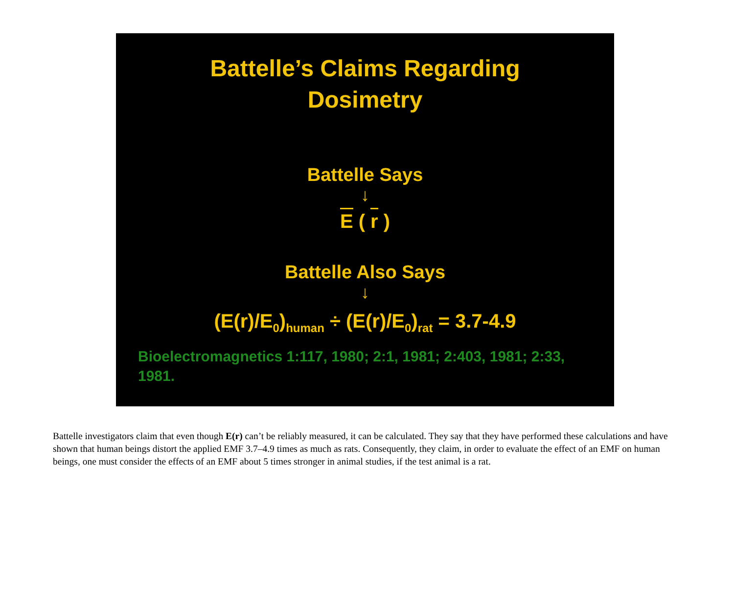Battelle’s Claims Regarding
Dosimetry
Battelle Says
↓
E ( r )
Battelle Also Says
↓
(E(r)/E<sub>0</sub>)<sub>human</sub> ÷ (E(r)/E<sub>0</sub>)<sub>rat</sub> = 3.7-4.9
Bioelectromagnetics 1:117, 1980; 2:1, 1981; 2:403, 1981; 2:33, 1981.
Battelle investigators claim that even though E(r) can’t be reliably measured, it can be calculated. They say that they have performed these calculations and have shown that human beings distort the applied EMF 3.7–4.9 times as much as rats. Consequently, they claim, in order to evaluate the effect of an EMF on human beings, one must consider the effects of an EMF about 5 times stronger in animal studies, if the test animal is a rat.